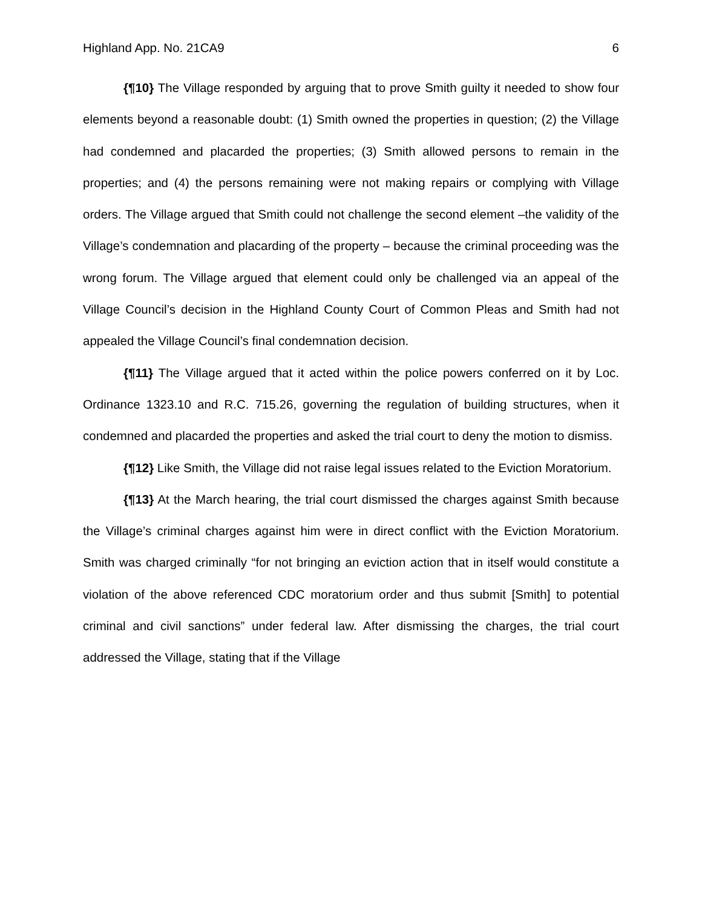Highland App. No. 21CA9 6
{¶10} The Village responded by arguing that to prove Smith guilty it needed to show four elements beyond a reasonable doubt: (1) Smith owned the properties in question; (2) the Village had condemned and placarded the properties; (3) Smith allowed persons to remain in the properties; and (4) the persons remaining were not making repairs or complying with Village orders. The Village argued that Smith could not challenge the second element –the validity of the Village’s condemnation and placarding of the property – because the criminal proceeding was the wrong forum. The Village argued that element could only be challenged via an appeal of the Village Council’s decision in the Highland County Court of Common Pleas and Smith had not appealed the Village Council’s final condemnation decision.
{¶11} The Village argued that it acted within the police powers conferred on it by Loc. Ordinance 1323.10 and R.C. 715.26, governing the regulation of building structures, when it condemned and placarded the properties and asked the trial court to deny the motion to dismiss.
{¶12} Like Smith, the Village did not raise legal issues related to the Eviction Moratorium.
{¶13} At the March hearing, the trial court dismissed the charges against Smith because the Village’s criminal charges against him were in direct conflict with the Eviction Moratorium. Smith was charged criminally “for not bringing an eviction action that in itself would constitute a violation of the above referenced CDC moratorium order and thus submit [Smith] to potential criminal and civil sanctions” under federal law. After dismissing the charges, the trial court addressed the Village, stating that if the Village